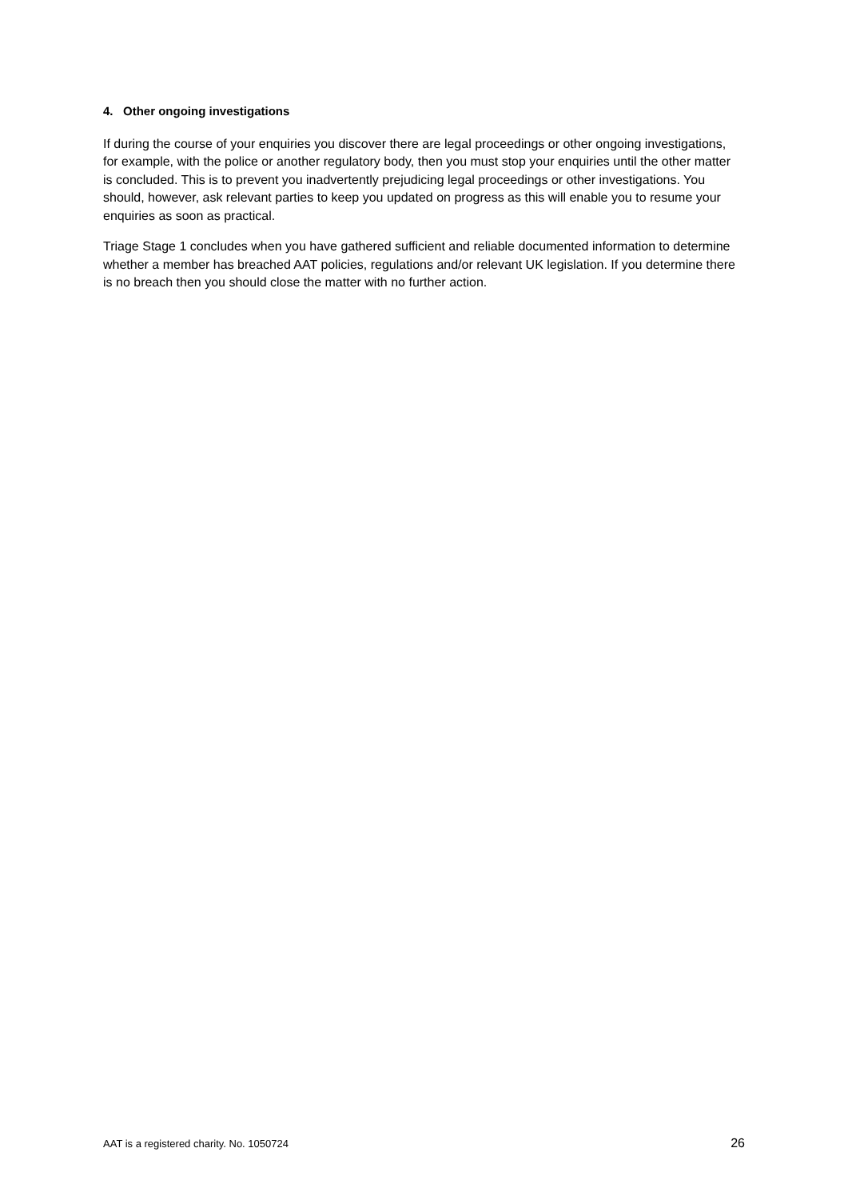4. Other ongoing investigations
If during the course of your enquiries you discover there are legal proceedings or other ongoing investigations, for example, with the police or another regulatory body, then you must stop your enquiries until the other matter is concluded. This is to prevent you inadvertently prejudicing legal proceedings or other investigations. You should, however, ask relevant parties to keep you updated on progress as this will enable you to resume your enquiries as soon as practical.
Triage Stage 1 concludes when you have gathered sufficient and reliable documented information to determine whether a member has breached AAT policies, regulations and/or relevant UK legislation. If you determine there is no breach then you should close the matter with no further action.
AAT is a registered charity. No. 1050724 26